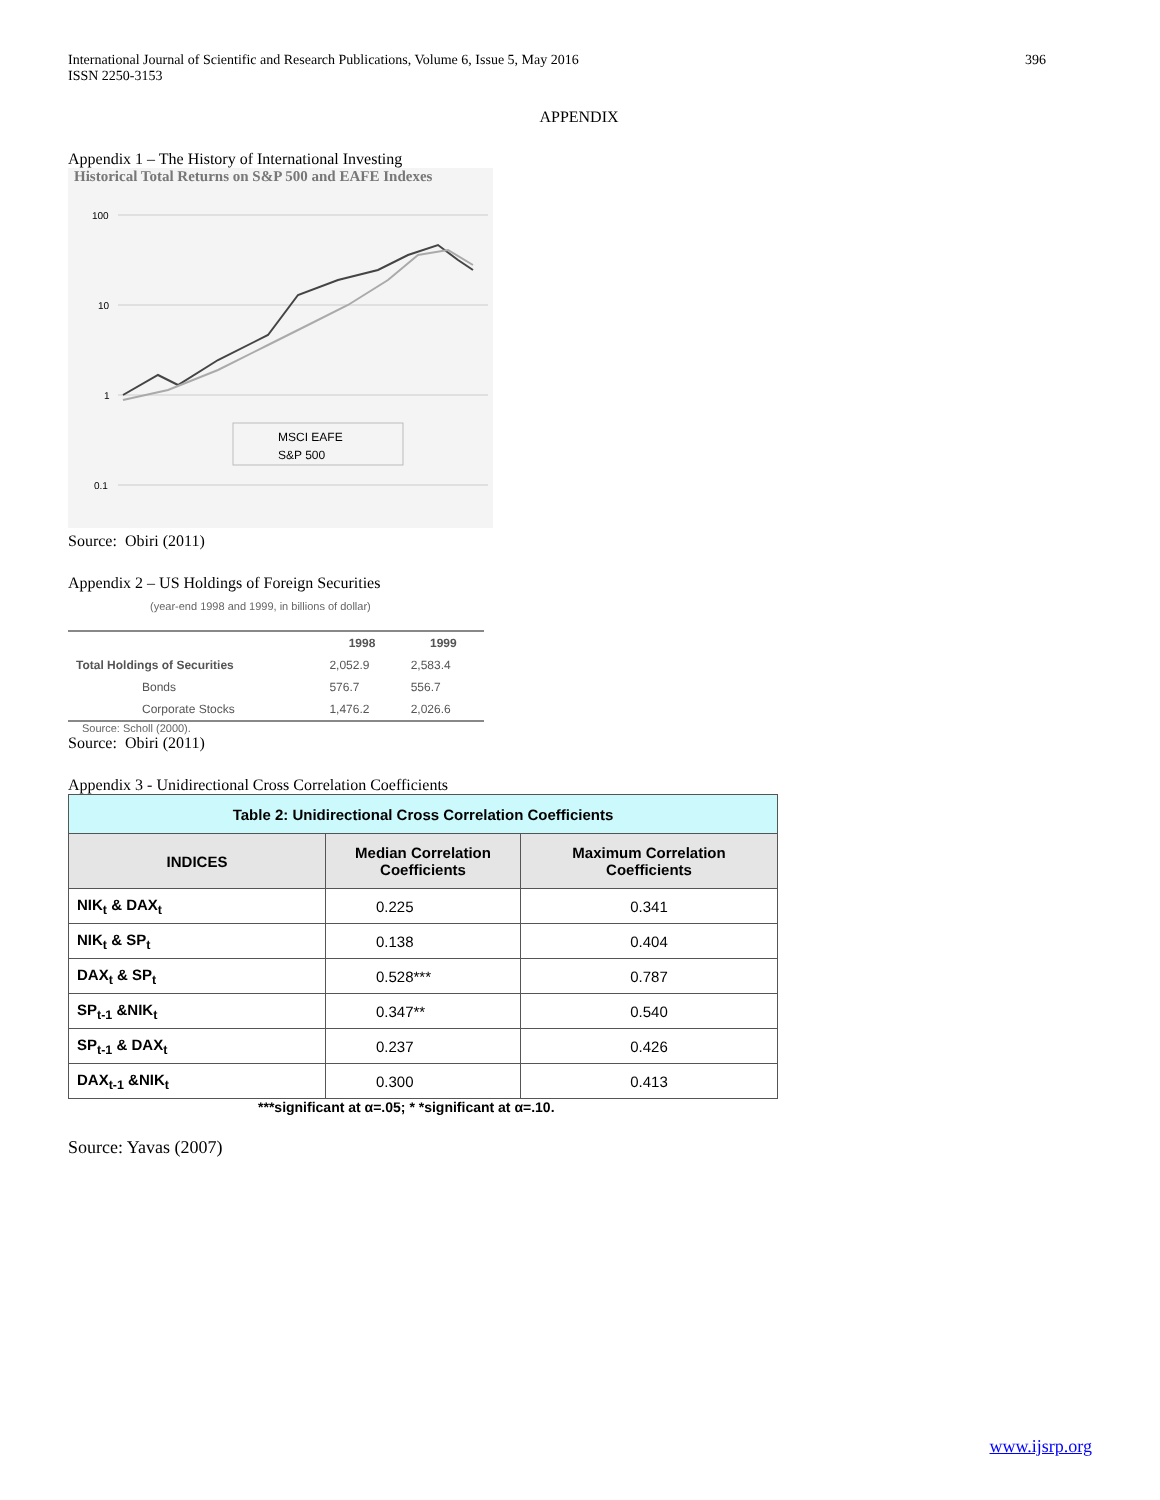International Journal of Scientific and Research Publications, Volume 6, Issue 5, May 2016
ISSN 2250-3153 396
APPENDIX
Appendix 1 – The History of International Investing
Historical Total Returns on S&P 500 and EAFE Indexes
100
10
1
0.1
MSCI EAFE
S&P 500
Source: Obiri (2011)
Appendix 2 – US Holdings of Foreign Securities
(year-end 1998 and 1999, in billions of dollar)
| | 1998 | 1999 |
| --- | --- | --- |
| Total Holdings of Securities | 2,052.9 | 2,583.4 |
| Bonds | 576.7 | 556.7 |
| Corporate Stocks | 1,476.2 | 2,026.6 |
Source: Scholl (2000).
Source: Obiri (2011)
Appendix 3 - Unidirectional Cross Correlation Coefficients
| Table 2: Unidirectional Cross Correlation Coefficients | | |
| --- | --- | --- |
| INDICES | Median Correlation Coefficients | Maximum Correlation Coefficients |
| NIK<sub>t</sub> & DAX<sub>t</sub> | 0.225 | 0.341 |
| NIK<sub>t</sub> & SP<sub>t</sub> | 0.138 | 0.404 |
| DAX<sub>t</sub> & SP<sub>t</sub> | 0.528*** | 0.787 |
| SP<sub>t-1</sub> &NIK<sub>t</sub> | 0.347** | 0.540 |
| SP<sub>t-1</sub> & DAX<sub>t</sub> | 0.237 | 0.426 |
| DAX<sub>t-1</sub> &NIK<sub>t</sub> | 0.300 | 0.413 |
***significant at α=.05; * *significant at α=.10.
Source: Yavas (2007)
www.ijsrp.org